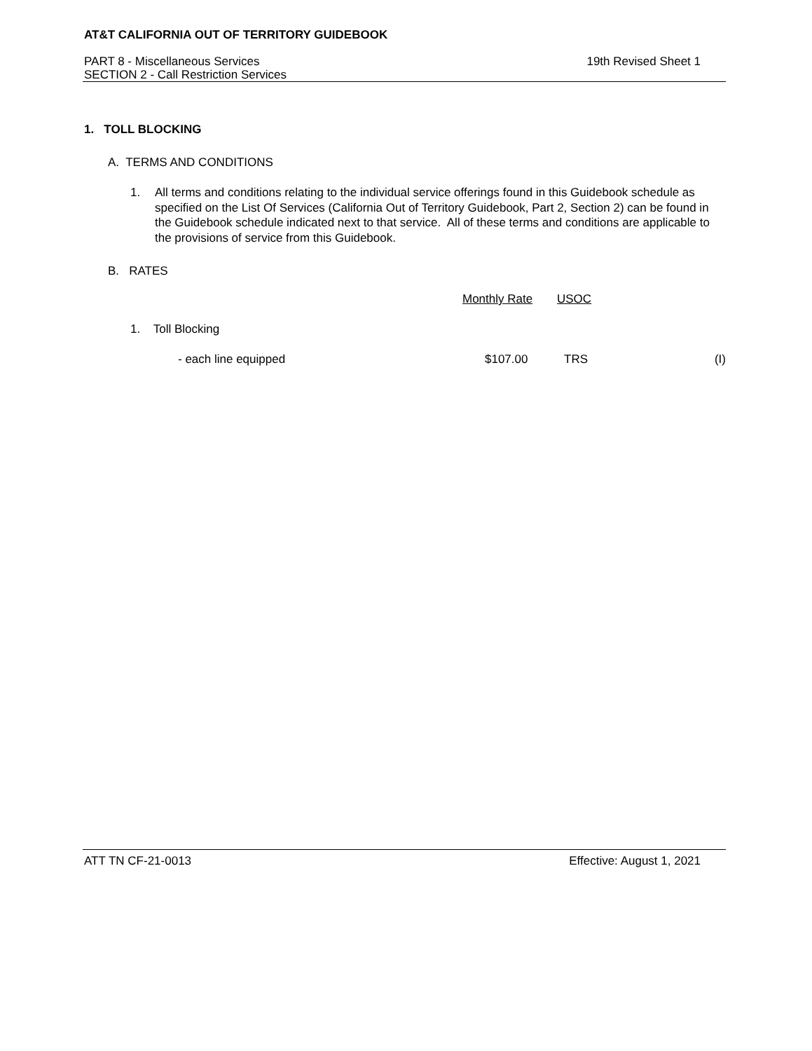AT&T CALIFORNIA OUT OF TERRITORY GUIDEBOOK
PART 8 - Miscellaneous Services
SECTION 2 - Call Restriction Services
19th Revised Sheet 1
1. TOLL BLOCKING
A. TERMS AND CONDITIONS
1. All terms and conditions relating to the individual service offerings found in this Guidebook schedule as specified on the List Of Services (California Out of Territory Guidebook, Part 2, Section 2) can be found in the Guidebook schedule indicated next to that service. All of these terms and conditions are applicable to the provisions of service from this Guidebook.
B. RATES
| | Monthly Rate | USOC | |
| 1. Toll Blocking | | | |
| - each line equipped | $107.00 | TRS | (I) |
ATT TN CF-21-0013 Effective: August 1, 2021